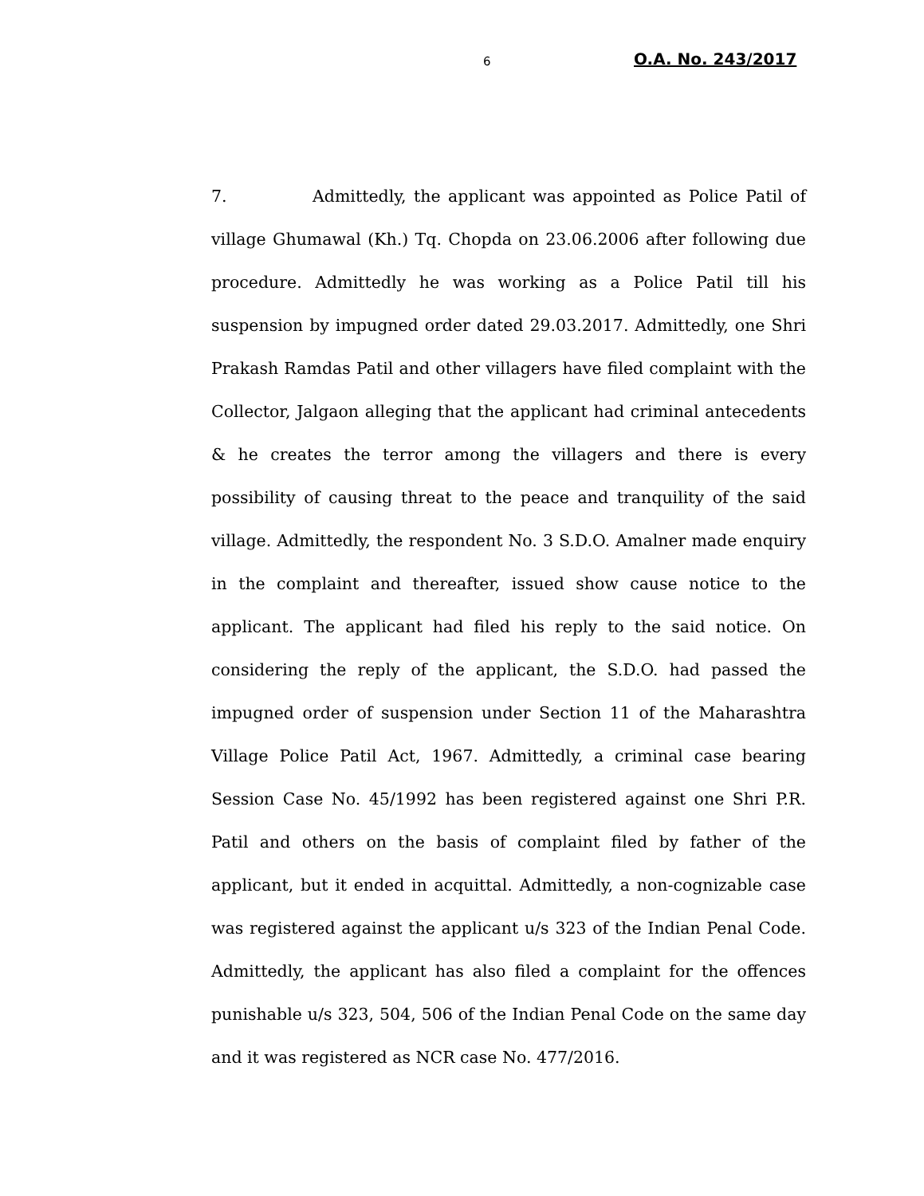6 O.A. No. 243/2017
7. Admittedly, the applicant was appointed as Police Patil of village Ghumawal (Kh.) Tq. Chopda on 23.06.2006 after following due procedure. Admittedly he was working as a Police Patil till his suspension by impugned order dated 29.03.2017. Admittedly, one Shri Prakash Ramdas Patil and other villagers have filed complaint with the Collector, Jalgaon alleging that the applicant had criminal antecedents & he creates the terror among the villagers and there is every possibility of causing threat to the peace and tranquility of the said village. Admittedly, the respondent No. 3 S.D.O. Amalner made enquiry in the complaint and thereafter, issued show cause notice to the applicant. The applicant had filed his reply to the said notice. On considering the reply of the applicant, the S.D.O. had passed the impugned order of suspension under Section 11 of the Maharashtra Village Police Patil Act, 1967. Admittedly, a criminal case bearing Session Case No. 45/1992 has been registered against one Shri P.R. Patil and others on the basis of complaint filed by father of the applicant, but it ended in acquittal. Admittedly, a non-cognizable case was registered against the applicant u/s 323 of the Indian Penal Code. Admittedly, the applicant has also filed a complaint for the offences punishable u/s 323, 504, 506 of the Indian Penal Code on the same day and it was registered as NCR case No. 477/2016.